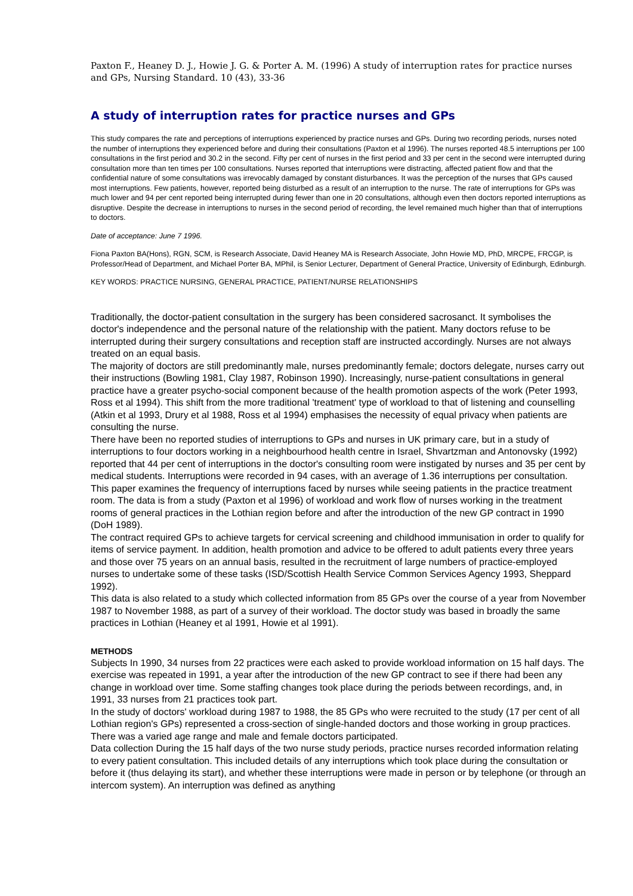Paxton F., Heaney D. J., Howie J. G. & Porter A. M. (1996) A study of interruption rates for practice nurses and GPs, Nursing Standard. 10 (43), 33-36
A study of interruption rates for practice nurses and GPs
This study compares the rate and perceptions of interruptions experienced by practice nurses and GPs. During two recording periods, nurses noted the number of interruptions they experienced before and during their consultations (Paxton et al 1996). The nurses reported 48.5 interruptions per 100 consultations in the first period and 30.2 in the second. Fifty per cent of nurses in the first period and 33 per cent in the second were interrupted during consultation more than ten times per 100 consultations. Nurses reported that interruptions were distracting, affected patient flow and that the confidential nature of some consultations was irrevocably damaged by constant disturbances. It was the perception of the nurses that GPs caused most interruptions. Few patients, however, reported being disturbed as a result of an interruption to the nurse. The rate of interruptions for GPs was much lower and 94 per cent reported being interrupted during fewer than one in 20 consultations, although even then doctors reported interruptions as disruptive. Despite the decrease in interruptions to nurses in the second period of recording, the level remained much higher than that of interruptions to doctors.
Date of acceptance: June 7 1996.
Fiona Paxton BA(Hons), RGN, SCM, is Research Associate, David Heaney MA is Research Associate, John Howie MD, PhD, MRCPE, FRCGP, is Professor/Head of Department, and Michael Porter BA, MPhil, is Senior Lecturer, Department of General Practice, University of Edinburgh, Edinburgh.
KEY WORDS: PRACTICE NURSING, GENERAL PRACTICE, PATIENT/NURSE RELATIONSHIPS
Traditionally, the doctor-patient consultation in the surgery has been considered sacrosanct. It symbolises the doctor's independence and the personal nature of the relationship with the patient. Many doctors refuse to be interrupted during their surgery consultations and reception staff are instructed accordingly. Nurses are not always treated on an equal basis.
The majority of doctors are still predominantly male, nurses predominantly female; doctors delegate, nurses carry out their instructions (Bowling 1981, Clay 1987, Robinson 1990). Increasingly, nurse-patient consultations in general practice have a greater psycho-social component because of the health promotion aspects of the work (Peter 1993, Ross et al 1994). This shift from the more traditional 'treatment' type of workload to that of listening and counselling (Atkin et al 1993, Drury et al 1988, Ross et al 1994) emphasises the necessity of equal privacy when patients are consulting the nurse.
There have been no reported studies of interruptions to GPs and nurses in UK primary care, but in a study of interruptions to four doctors working in a neighbourhood health centre in Israel, Shvartzman and Antonovsky (1992) reported that 44 per cent of interruptions in the doctor's consulting room were instigated by nurses and 35 per cent by medical students. Interruptions were recorded in 94 cases, with an average of 1.36 interruptions per consultation.
This paper examines the frequency of interruptions faced by nurses while seeing patients in the practice treatment room. The data is from a study (Paxton et al 1996) of workload and work flow of nurses working in the treatment rooms of general practices in the Lothian region before and after the introduction of the new GP contract in 1990 (DoH 1989).
The contract required GPs to achieve targets for cervical screening and childhood immunisation in order to qualify for items of service payment. In addition, health promotion and advice to be offered to adult patients every three years and those over 75 years on an annual basis, resulted in the recruitment of large numbers of practice-employed nurses to undertake some of these tasks (ISD/Scottish Health Service Common Services Agency 1993, Sheppard 1992).
This data is also related to a study which collected information from 85 GPs over the course of a year from November 1987 to November 1988, as part of a survey of their workload. The doctor study was based in broadly the same practices in Lothian (Heaney et al 1991, Howie et al 1991).
METHODS
Subjects In 1990, 34 nurses from 22 practices were each asked to provide workload information on 15 half days. The exercise was repeated in 1991, a year after the introduction of the new GP contract to see if there had been any change in workload over time. Some staffing changes took place during the periods between recordings, and, in 1991, 33 nurses from 21 practices took part.
In the study of doctors' workload during 1987 to 1988, the 85 GPs who were recruited to the study (17 per cent of all Lothian region's GPs) represented a cross-section of single-handed doctors and those working in group practices. There was a varied age range and male and female doctors participated.
Data collection During the 15 half days of the two nurse study periods, practice nurses recorded information relating to every patient consultation. This included details of any interruptions which took place during the consultation or before it (thus delaying its start), and whether these interruptions were made in person or by telephone (or through an intercom system). An interruption was defined as anything